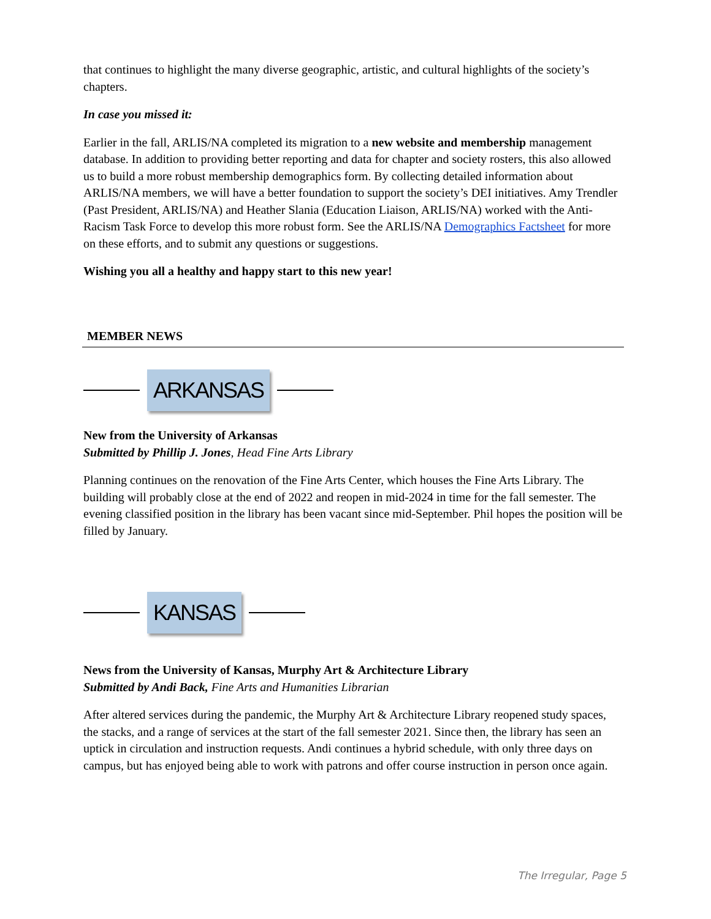that continues to highlight the many diverse geographic, artistic, and cultural highlights of the society’s chapters.
In case you missed it:
Earlier in the fall, ARLIS/NA completed its migration to a new website and membership management database. In addition to providing better reporting and data for chapter and society rosters, this also allowed us to build a more robust membership demographics form. By collecting detailed information about ARLIS/NA members, we will have a better foundation to support the society’s DEI initiatives. Amy Trendler (Past President, ARLIS/NA) and Heather Slania (Education Liaison, ARLIS/NA) worked with the Anti-Racism Task Force to develop this more robust form. See the ARLIS/NA Demographics Factsheet for more on these efforts, and to submit any questions or suggestions.
Wishing you all a healthy and happy start to this new year!
MEMBER NEWS
ARKANSAS
New from the University of Arkansas
Submitted by Phillip J. Jones, Head Fine Arts Library
Planning continues on the renovation of the Fine Arts Center, which houses the Fine Arts Library. The building will probably close at the end of 2022 and reopen in mid-2024 in time for the fall semester. The evening classified position in the library has been vacant since mid-September. Phil hopes the position will be filled by January.
KANSAS
News from the University of Kansas, Murphy Art & Architecture Library
Submitted by Andi Back, Fine Arts and Humanities Librarian
After altered services during the pandemic, the Murphy Art & Architecture Library reopened study spaces, the stacks, and a range of services at the start of the fall semester 2021. Since then, the library has seen an uptick in circulation and instruction requests. Andi continues a hybrid schedule, with only three days on campus, but has enjoyed being able to work with patrons and offer course instruction in person once again.
The Irregular, Page 5